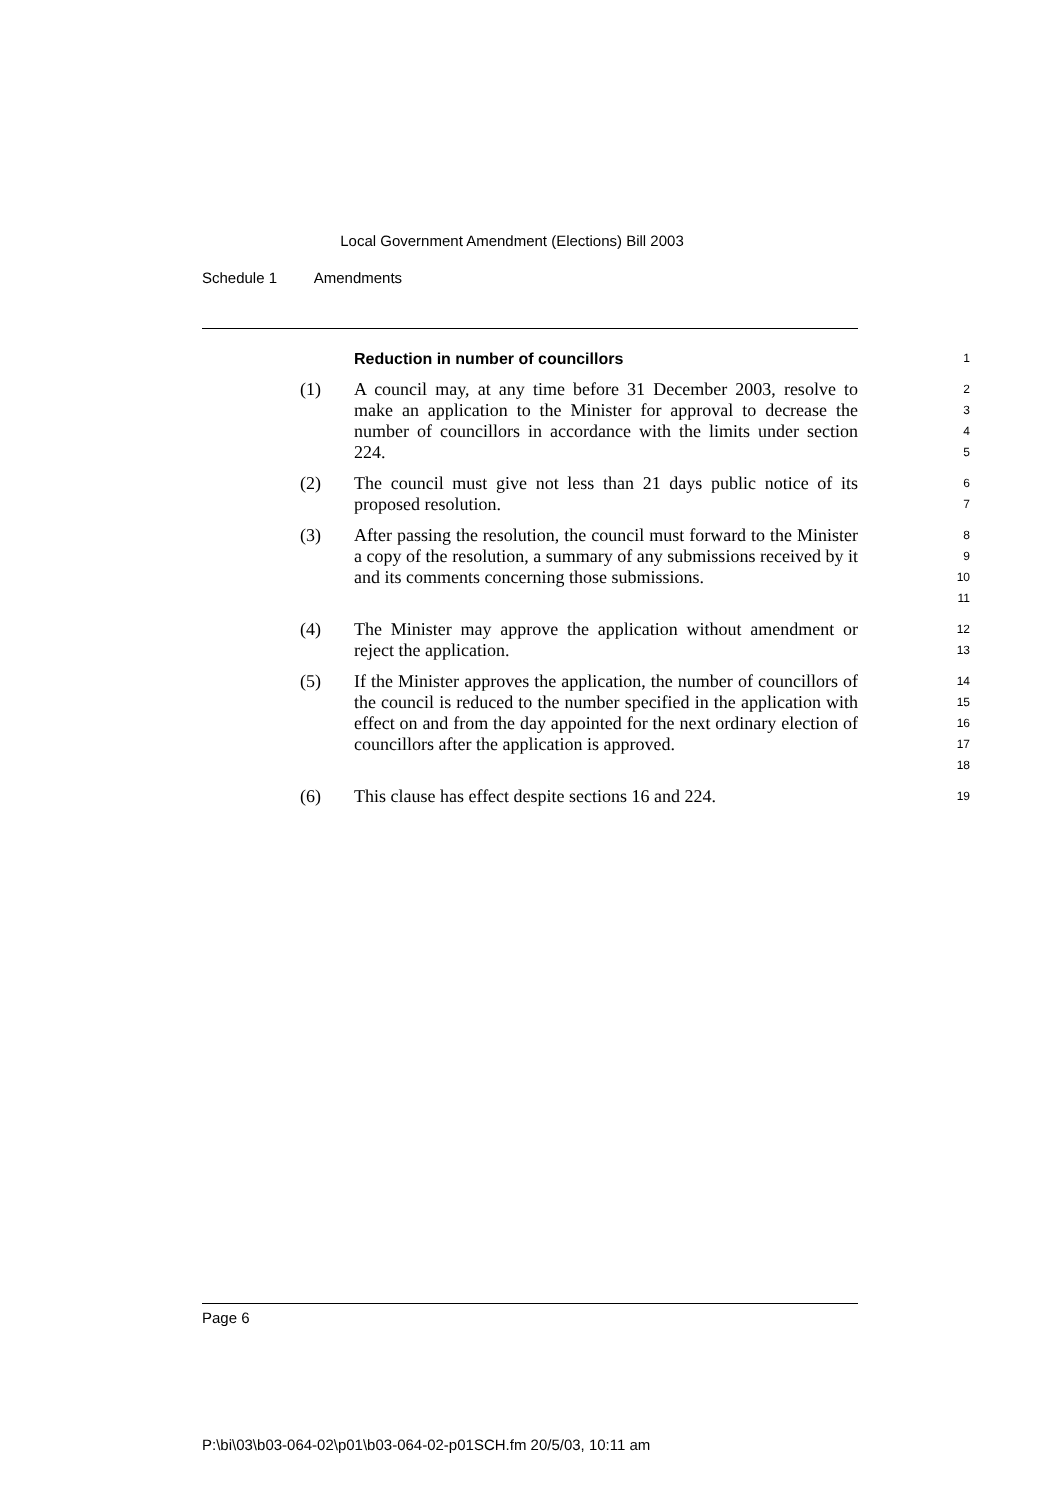Local Government Amendment (Elections) Bill 2003
Schedule 1 Amendments
Reduction in number of councillors
1
(1) A council may, at any time before 31 December 2003, resolve to make an application to the Minister for approval to decrease the number of councillors in accordance with the limits under section 224.
2
3
4
5
(2) The council must give not less than 21 days public notice of its proposed resolution.
6
7
(3) After passing the resolution, the council must forward to the Minister a copy of the resolution, a summary of any submissions received by it and its comments concerning those submissions.
8
9
10
11
(4) The Minister may approve the application without amendment or reject the application.
12
13
(5) If the Minister approves the application, the number of councillors of the council is reduced to the number specified in the application with effect on and from the day appointed for the next ordinary election of councillors after the application is approved.
14
15
16
17
18
(6) This clause has effect despite sections 16 and 224.
19
Page 6
P:\bi\03\b03-064-02\p01\b03-064-02-p01SCH.fm 20/5/03, 10:11 am